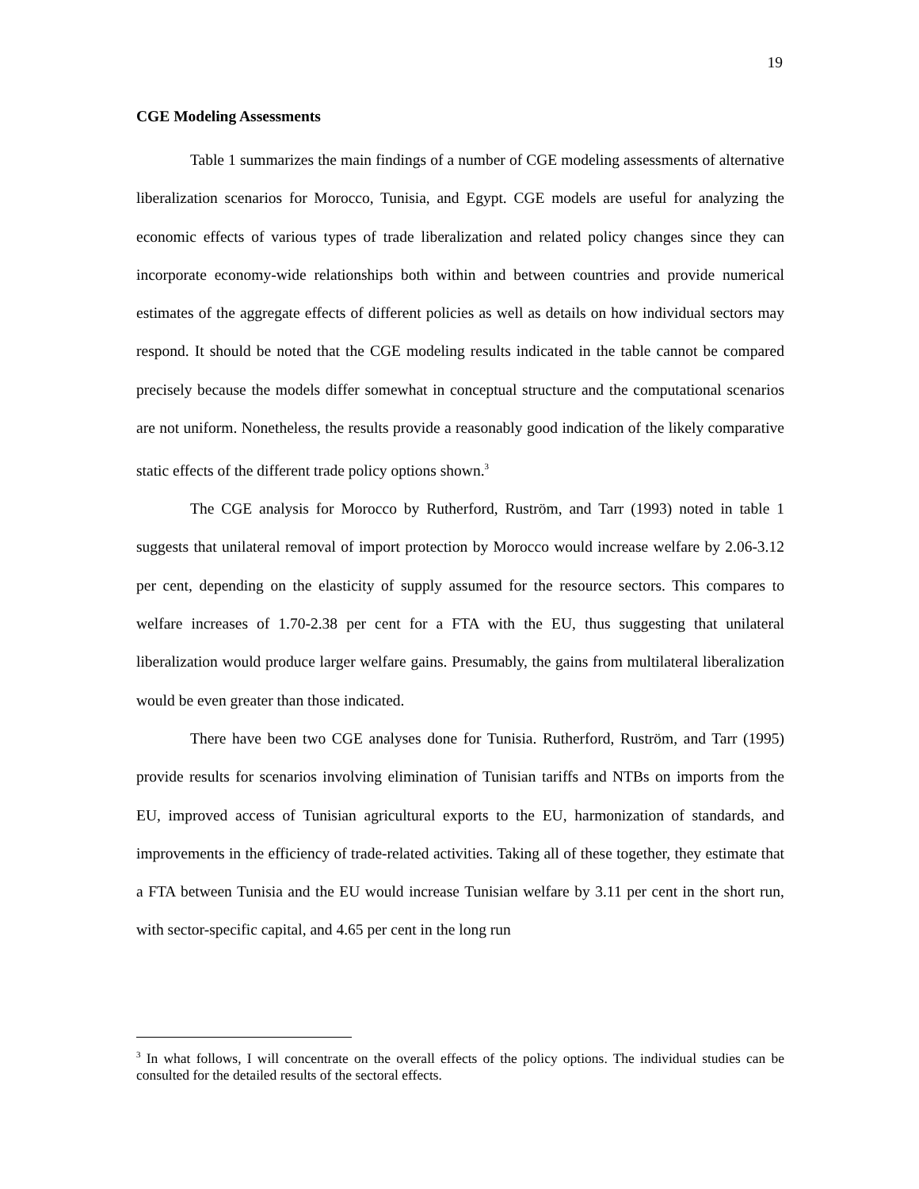19
CGE Modeling Assessments
Table 1 summarizes the main findings of a number of CGE modeling assessments of alternative liberalization scenarios for Morocco, Tunisia, and Egypt. CGE models are useful for analyzing the economic effects of various types of trade liberalization and related policy changes since they can incorporate economy-wide relationships both within and between countries and provide numerical estimates of the aggregate effects of different policies as well as details on how individual sectors may respond. It should be noted that the CGE modeling results indicated in the table cannot be compared precisely because the models differ somewhat in conceptual structure and the computational scenarios are not uniform. Nonetheless, the results provide a reasonably good indication of the likely comparative static effects of the different trade policy options shown.<sup>3</sup>
The CGE analysis for Morocco by Rutherford, Ruström, and Tarr (1993) noted in table 1 suggests that unilateral removal of import protection by Morocco would increase welfare by 2.06-3.12 per cent, depending on the elasticity of supply assumed for the resource sectors. This compares to welfare increases of 1.70-2.38 per cent for a FTA with the EU, thus suggesting that unilateral liberalization would produce larger welfare gains. Presumably, the gains from multilateral liberalization would be even greater than those indicated.
There have been two CGE analyses done for Tunisia. Rutherford, Ruström, and Tarr (1995) provide results for scenarios involving elimination of Tunisian tariffs and NTBs on imports from the EU, improved access of Tunisian agricultural exports to the EU, harmonization of standards, and improvements in the efficiency of trade-related activities. Taking all of these together, they estimate that a FTA between Tunisia and the EU would increase Tunisian welfare by 3.11 per cent in the short run, with sector-specific capital, and 4.65 per cent in the long run
<sup>3</sup> In what follows, I will concentrate on the overall effects of the policy options. The individual studies can be consulted for the detailed results of the sectoral effects.